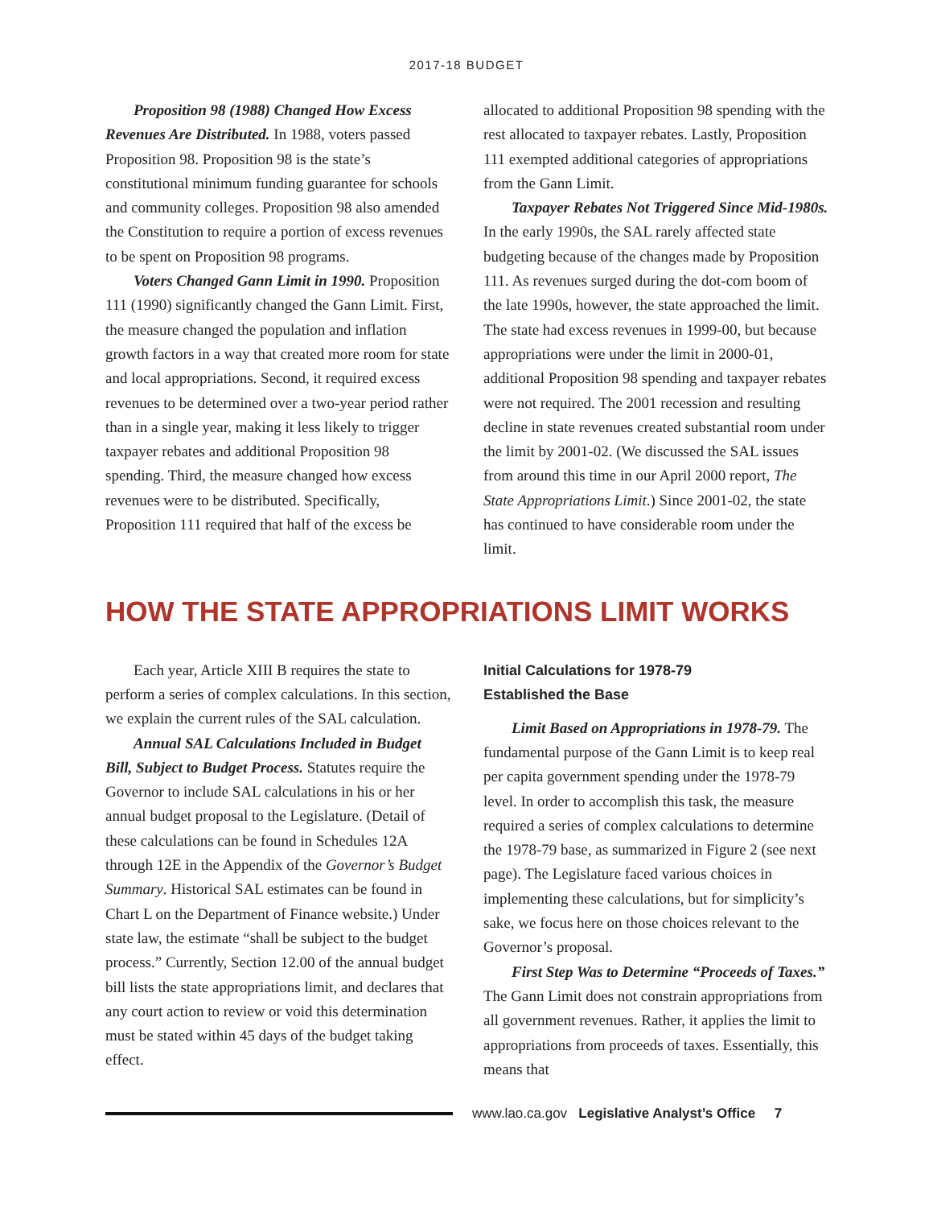2017-18 BUDGET
Proposition 98 (1988) Changed How Excess Revenues Are Distributed. In 1988, voters passed Proposition 98. Proposition 98 is the state’s constitutional minimum funding guarantee for schools and community colleges. Proposition 98 also amended the Constitution to require a portion of excess revenues to be spent on Proposition 98 programs.
Voters Changed Gann Limit in 1990. Proposition 111 (1990) significantly changed the Gann Limit. First, the measure changed the population and inflation growth factors in a way that created more room for state and local appropriations. Second, it required excess revenues to be determined over a two-year period rather than in a single year, making it less likely to trigger taxpayer rebates and additional Proposition 98 spending. Third, the measure changed how excess revenues were to be distributed. Specifically, Proposition 111 required that half of the excess be
allocated to additional Proposition 98 spending with the rest allocated to taxpayer rebates. Lastly, Proposition 111 exempted additional categories of appropriations from the Gann Limit.
Taxpayer Rebates Not Triggered Since Mid-1980s. In the early 1990s, the SAL rarely affected state budgeting because of the changes made by Proposition 111. As revenues surged during the dot-com boom of the late 1990s, however, the state approached the limit. The state had excess revenues in 1999-00, but because appropriations were under the limit in 2000-01, additional Proposition 98 spending and taxpayer rebates were not required. The 2001 recession and resulting decline in state revenues created substantial room under the limit by 2001-02. (We discussed the SAL issues from around this time in our April 2000 report, The State Appropriations Limit.) Since 2001-02, the state has continued to have considerable room under the limit.
HOW THE STATE APPROPRIATIONS LIMIT WORKS
Each year, Article XIII B requires the state to perform a series of complex calculations. In this section, we explain the current rules of the SAL calculation.
Annual SAL Calculations Included in Budget Bill, Subject to Budget Process. Statutes require the Governor to include SAL calculations in his or her annual budget proposal to the Legislature. (Detail of these calculations can be found in Schedules 12A through 12E in the Appendix of the Governor’s Budget Summary. Historical SAL estimates can be found in Chart L on the Department of Finance website.) Under state law, the estimate “shall be subject to the budget process.” Currently, Section 12.00 of the annual budget bill lists the state appropriations limit, and declares that any court action to review or void this determination must be stated within 45 days of the budget taking effect.
Initial Calculations for 1978-79
Established the Base
Limit Based on Appropriations in 1978-79. The fundamental purpose of the Gann Limit is to keep real per capita government spending under the 1978-79 level. In order to accomplish this task, the measure required a series of complex calculations to determine the 1978-79 base, as summarized in Figure 2 (see next page). The Legislature faced various choices in implementing these calculations, but for simplicity’s sake, we focus here on those choices relevant to the Governor’s proposal.
First Step Was to Determine “Proceeds of Taxes.” The Gann Limit does not constrain appropriations from all government revenues. Rather, it applies the limit to appropriations from proceeds of taxes. Essentially, this means that
www.lao.ca.gov Legislative Analyst’s Office 7